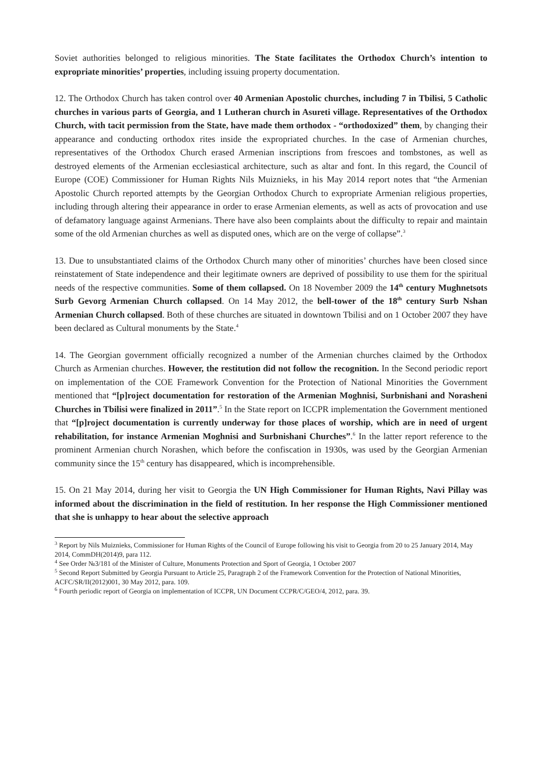Soviet authorities belonged to religious minorities. The State facilitates the Orthodox Church’s intention to expropriate minorities’ properties, including issuing property documentation.
12. The Orthodox Church has taken control over 40 Armenian Apostolic churches, including 7 in Tbilisi, 5 Catholic churches in various parts of Georgia, and 1 Lutheran church in Asureti village. Representatives of the Orthodox Church, with tacit permission from the State, have made them orthodox - “orthodoxized” them, by changing their appearance and conducting orthodox rites inside the expropriated churches. In the case of Armenian churches, representatives of the Orthodox Church erased Armenian inscriptions from frescoes and tombstones, as well as destroyed elements of the Armenian ecclesiastical architecture, such as altar and font. In this regard, the Council of Europe (COE) Commissioner for Human Rights Nils Muiznieks, in his May 2014 report notes that “the Armenian Apostolic Church reported attempts by the Georgian Orthodox Church to expropriate Armenian religious properties, including through altering their appearance in order to erase Armenian elements, as well as acts of provocation and use of defamatory language against Armenians. There have also been complaints about the difficulty to repair and maintain some of the old Armenian churches as well as disputed ones, which are on the verge of collapse”.<sup>3</sup>
13. Due to unsubstantiated claims of the Orthodox Church many other of minorities’ churches have been closed since reinstatement of State independence and their legitimate owners are deprived of possibility to use them for the spiritual needs of the respective communities. Some of them collapsed. On 18 November 2009 the 14<sup>th</sup> century Mughnetsots Surb Gevorg Armenian Church collapsed. On 14 May 2012, the bell-tower of the 18<sup>th</sup> century Surb Nshan Armenian Church collapsed. Both of these churches are situated in downtown Tbilisi and on 1 October 2007 they have been declared as Cultural monuments by the State.<sup>4</sup>
14. The Georgian government officially recognized a number of the Armenian churches claimed by the Orthodox Church as Armenian churches. However, the restitution did not follow the recognition. In the Second periodic report on implementation of the COE Framework Convention for the Protection of National Minorities the Government mentioned that “[p]roject documentation for restoration of the Armenian Moghnisi, Surbnishani and Norasheni Churches in Tbilisi were finalized in 2011”.<sup>5</sup> In the State report on ICCPR implementation the Government mentioned that “[p]roject documentation is currently underway for those places of worship, which are in need of urgent rehabilitation, for instance Armenian Moghnisi and Surbnishani Churches”.<sup>6</sup> In the latter report reference to the prominent Armenian church Norashen, which before the confiscation in 1930s, was used by the Georgian Armenian community since the 15<sup>th</sup> century has disappeared, which is incomprehensible.
15. On 21 May 2014, during her visit to Georgia the UN High Commissioner for Human Rights, Navi Pillay was informed about the discrimination in the field of restitution. In her response the High Commissioner mentioned that she is unhappy to hear about the selective approach
<sup>3</sup> Report by Nils Muiznieks, Commissioner for Human Rights of the Council of Europe following his visit to Georgia from 20 to 25 January 2014, May 2014, CommDH(2014)9, para 112.
<sup>4</sup> See Order №3/181 of the Minister of Culture, Monuments Protection and Sport of Georgia, 1 October 2007
<sup>5</sup> Second Report Submitted by Georgia Pursuant to Article 25, Paragraph 2 of the Framework Convention for the Protection of National Minorities, ACFC/SR/II(2012)001, 30 May 2012, para. 109.
<sup>6</sup> Fourth periodic report of Georgia on implementation of ICCPR, UN Document CCPR/C/GEO/4, 2012, para. 39.